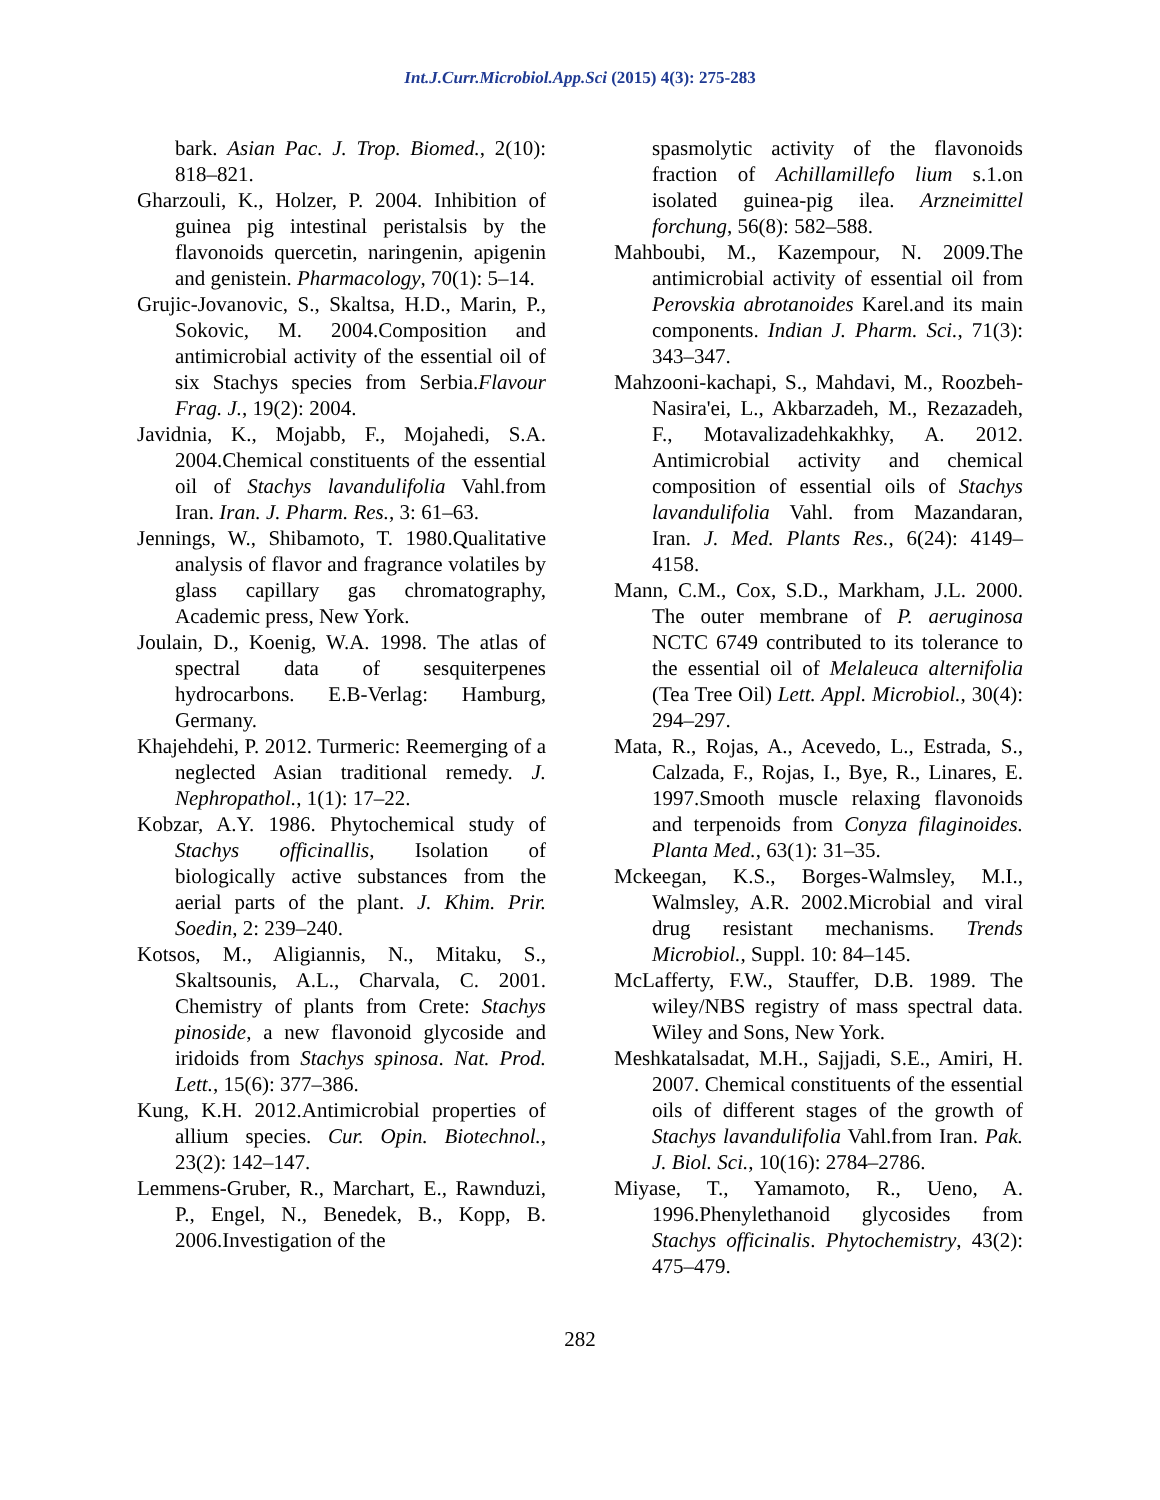Int.J.Curr.Microbiol.App.Sci (2015) 4(3): 275-283
bark. Asian Pac. J. Trop. Biomed., 2(10): 818–821.
Gharzouli, K., Holzer, P. 2004. Inhibition of guinea pig intestinal peristalsis by the flavonoids quercetin, naringenin, apigenin and genistein. Pharmacology, 70(1): 5–14.
Grujic-Jovanovic, S., Skaltsa, H.D., Marin, P., Sokovic, M. 2004.Composition and antimicrobial activity of the essential oil of six Stachys species from Serbia.Flavour Frag. J., 19(2): 2004.
Javidnia, K., Mojabb, F., Mojahedi, S.A. 2004.Chemical constituents of the essential oil of Stachys lavandulifolia Vahl.from Iran. Iran. J. Pharm. Res., 3: 61–63.
Jennings, W., Shibamoto, T. 1980.Qualitative analysis of flavor and fragrance volatiles by glass capillary gas chromatography, Academic press, New York.
Joulain, D., Koenig, W.A. 1998. The atlas of spectral data of sesquiterpenes hydrocarbons. E.B-Verlag: Hamburg, Germany.
Khajehdehi, P. 2012. Turmeric: Reemerging of a neglected Asian traditional remedy. J. Nephropathol., 1(1): 17–22.
Kobzar, A.Y. 1986. Phytochemical study of Stachys officinallis, Isolation of biologically active substances from the aerial parts of the plant. J. Khim. Prir. Soedin, 2: 239–240.
Kotsos, M., Aligiannis, N., Mitaku, S., Skaltsounis, A.L., Charvala, C. 2001. Chemistry of plants from Crete: Stachys pinoside, a new flavonoid glycoside and iridoids from Stachys spinosa. Nat. Prod. Lett., 15(6): 377–386.
Kung, K.H. 2012.Antimicrobial properties of allium species. Cur. Opin. Biotechnol., 23(2): 142–147.
Lemmens-Gruber, R., Marchart, E., Rawnduzi, P., Engel, N., Benedek, B., Kopp, B. 2006.Investigation of the
spasmolytic activity of the flavonoids fraction of Achillamillefo lium s.1.on isolated guinea-pig ilea. Arzneimittel forchung, 56(8): 582–588.
Mahboubi, M., Kazempour, N. 2009.The antimicrobial activity of essential oil from Perovskia abrotanoides Karel.and its main components. Indian J. Pharm. Sci., 71(3): 343–347.
Mahzooni-kachapi, S., Mahdavi, M., Roozbeh-Nasira'ei, L., Akbarzadeh, M., Rezazadeh, F., Motavalizadehkakhky, A. 2012. Antimicrobial activity and chemical composition of essential oils of Stachys lavandulifolia Vahl. from Mazandaran, Iran. J. Med. Plants Res., 6(24): 4149–4158.
Mann, C.M., Cox, S.D., Markham, J.L. 2000. The outer membrane of P. aeruginosa NCTC 6749 contributed to its tolerance to the essential oil of Melaleuca alternifolia (Tea Tree Oil) Lett. Appl. Microbiol., 30(4): 294–297.
Mata, R., Rojas, A., Acevedo, L., Estrada, S., Calzada, F., Rojas, I., Bye, R., Linares, E. 1997.Smooth muscle relaxing flavonoids and terpenoids from Conyza filaginoides. Planta Med., 63(1): 31–35.
Mckeegan, K.S., Borges-Walmsley, M.I., Walmsley, A.R. 2002.Microbial and viral drug resistant mechanisms. Trends Microbiol., Suppl. 10: 84–145.
McLafferty, F.W., Stauffer, D.B. 1989. The wiley/NBS registry of mass spectral data. Wiley and Sons, New York.
Meshkatalsadat, M.H., Sajjadi, S.E., Amiri, H. 2007. Chemical constituents of the essential oils of different stages of the growth of Stachys lavandulifolia Vahl.from Iran. Pak. J. Biol. Sci., 10(16): 2784–2786.
Miyase, T., Yamamoto, R., Ueno, A. 1996.Phenylethanoid glycosides from Stachys officinalis. Phytochemistry, 43(2): 475–479.
282